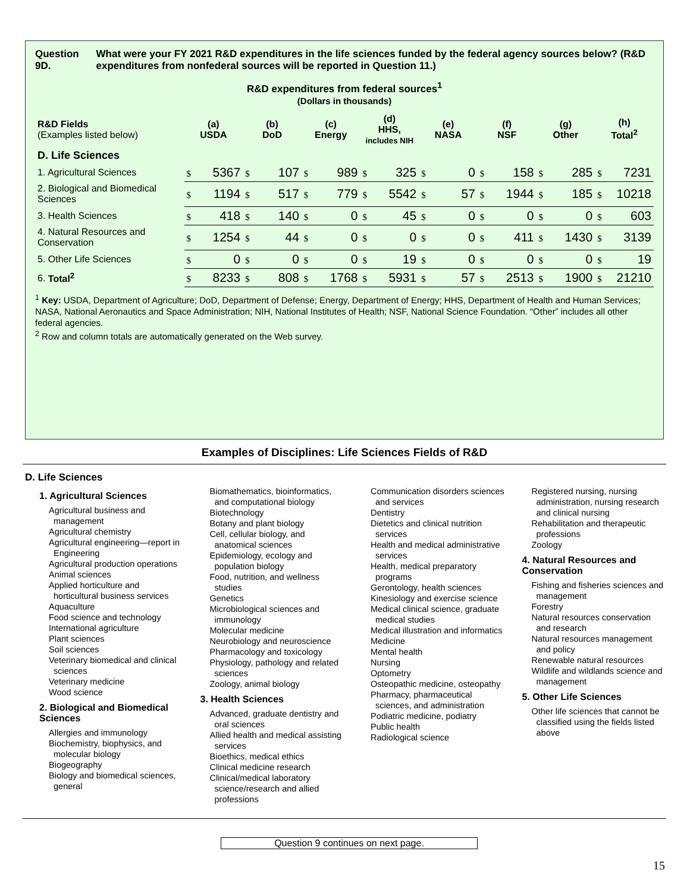Question 9D. What were your FY 2021 R&D expenditures in the life sciences funded by the federal agency sources below? (R&D expenditures from nonfederal sources will be reported in Question 11.)
R&D expenditures from federal sources<sup>1</sup>
(Dollars in thousands)
| R&D Fields (Examples listed below) | (a) USDA | (b) DoD | (c) Energy | (d) HHS, includes NIH | (e) NASA | (f) NSF | (g) Other | (h) Total<sup>2</sup> |
| --- | --- | --- | --- | --- | --- | --- | --- | --- |
| D. Life Sciences | | | | | | | | |
| 1. Agricultural Sciences | $ 5367 | $ 107 | $ 989 | $ 325 | $ 0 | $ 158 | $ 285 | $ 7231 |
| 2. Biological and Biomedical Sciences | $ 1194 | $ 517 | $ 779 | $ 5542 | $ 57 | $ 1944 | $ 185 | $ 10218 |
| 3. Health Sciences | $ 418 | $ 140 | $ 0 | $ 45 | $ 0 | $ 0 | $ 0 | $ 603 |
| 4. Natural Resources and Conservation | $ 1254 | $ 44 | $ 0 | $ 0 | $ 0 | $ 411 | $ 1430 | $ 3139 |
| 5. Other Life Sciences | $ 0 | $ 0 | $ 0 | $ 19 | $ 0 | $ 0 | $ 0 | $ 19 |
| 6. Total<sup>2</sup> | $ 8233 | $ 808 | $ 1768 | $ 5931 | $ 57 | $ 2513 | $ 1900 | $ 21210 |
<sup>1</sup> Key: USDA, Department of Agriculture; DoD, Department of Defense; Energy, Department of Energy; HHS, Department of Health and Human Services; NASA, National Aeronautics and Space Administration; NIH, National Institutes of Health; NSF, National Science Foundation. “Other” includes all other federal agencies.
<sup>2</sup> Row and column totals are automatically generated on the Web survey.
Examples of Disciplines: Life Sciences Fields of R&D
D. Life Sciences
1. Agricultural Sciences
Agricultural business and management
Agricultural chemistry
Agricultural engineering—report in Engineering
Agricultural production operations
Animal sciences
Applied horticulture and horticultural business services
Aquaculture
Food science and technology
International agriculture
Plant sciences
Soil sciences
Veterinary biomedical and clinical sciences
Veterinary medicine
Wood science
2. Biological and Biomedical Sciences
Allergies and immunology
Biochemistry, biophysics, and molecular biology
Biogeography
Biology and biomedical sciences, general
Biomathematics, bioinformatics, and computational biology
Biotechnology
Botany and plant biology
Cell, cellular biology, and anatomical sciences
Epidemiology, ecology and population biology
Food, nutrition, and wellness studies
Genetics
Microbiological sciences and immunology
Molecular medicine
Neurobiology and neuroscience
Pharmacology and toxicology
Physiology, pathology and related sciences
Zoology, animal biology
3. Health Sciences
Advanced, graduate dentistry and oral sciences
Allied health and medical assisting services
Bioethics, medical ethics
Clinical medicine research
Clinical/medical laboratory science/research and allied professions
Communication disorders sciences and services
Dentistry
Dietetics and clinical nutrition services
Health and medical administrative services
Health, medical preparatory programs
Gerontology, health sciences
Kinesiology and exercise science
Medical clinical science, graduate medical studies
Medical illustration and informatics
Medicine
Mental health
Nursing
Optometry
Osteopathic medicine, osteopathy
Pharmacy, pharmaceutical sciences, and administration
Podiatric medicine, podiatry
Public health
Radiological science
Registered nursing, nursing administration, nursing research and clinical nursing
Rehabilitation and therapeutic professions
Zoology
4. Natural Resources and Conservation
Fishing and fisheries sciences and management
Forestry
Natural resources conservation and research
Natural resources management and policy
Renewable natural resources
Wildlife and wildlands science and management
5. Other Life Sciences
Other life sciences that cannot be classified using the fields listed above
Question 9 continues on next page.
15